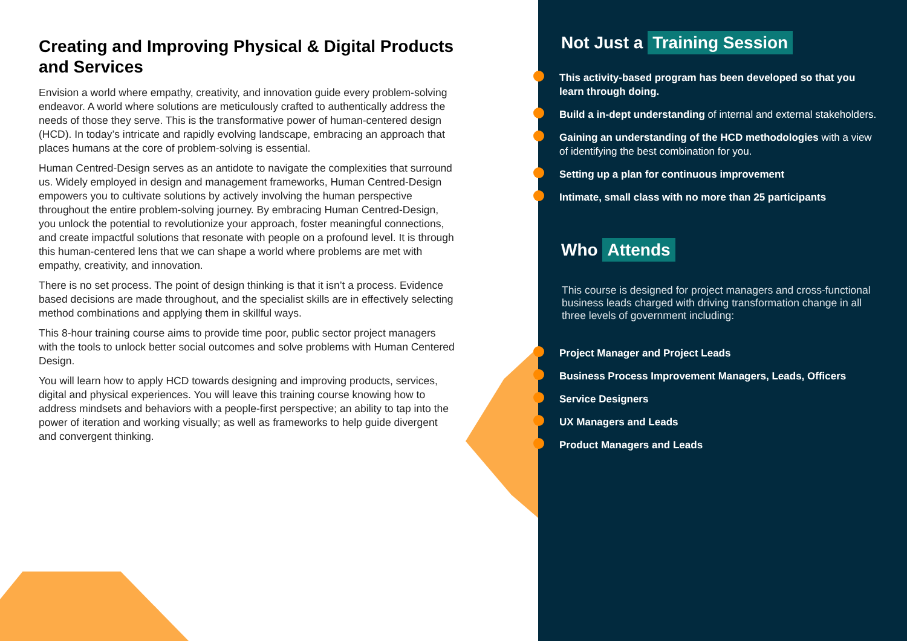Creating and Improving Physical & Digital Products and Services
Envision a world where empathy, creativity, and innovation guide every problem-solving endeavor. A world where solutions are meticulously crafted to authentically address the needs of those they serve. This is the transformative power of human-centered design (HCD). In today’s intricate and rapidly evolving landscape, embracing an approach that places humans at the core of problem-solving is essential.
Human Centred-Design serves as an antidote to navigate the complexities that surround us. Widely employed in design and management frameworks, Human Centred-Design empowers you to cultivate solutions by actively involving the human perspective throughout the entire problem-solving journey. By embracing Human Centred-Design, you unlock the potential to revolutionize your approach, foster meaningful connections, and create impactful solutions that resonate with people on a profound level. It is through this human-centered lens that we can shape a world where problems are met with empathy, creativity, and innovation.
There is no set process. The point of design thinking is that it isn’t a process. Evidence based decisions are made throughout, and the specialist skills are in effectively selecting method combinations and applying them in skillful ways.
This 8-hour training course aims to provide time poor, public sector project managers with the tools to unlock better social outcomes and solve problems with Human Centered Design.
You will learn how to apply HCD towards designing and improving products, services, digital and physical experiences. You will leave this training course knowing how to address mindsets and behaviors with a people-first perspective; an ability to tap into the power of iteration and working visually; as well as frameworks to help guide divergent and convergent thinking.
Not Just a Training Session
This activity-based program has been developed so that you learn through doing.
Build a in-dept understanding of internal and external stakeholders.
Gaining an understanding of the HCD methodologies with a view of identifying the best combination for you.
Setting up a plan for continuous improvement
Intimate, small class with no more than 25 participants
Who Attends
This course is designed for project managers and cross-functional business leads charged with driving transformation change in all three levels of government including:
Project Manager and Project Leads
Business Process Improvement Managers, Leads, Officers
Service Designers
UX Managers and Leads
Product Managers and Leads